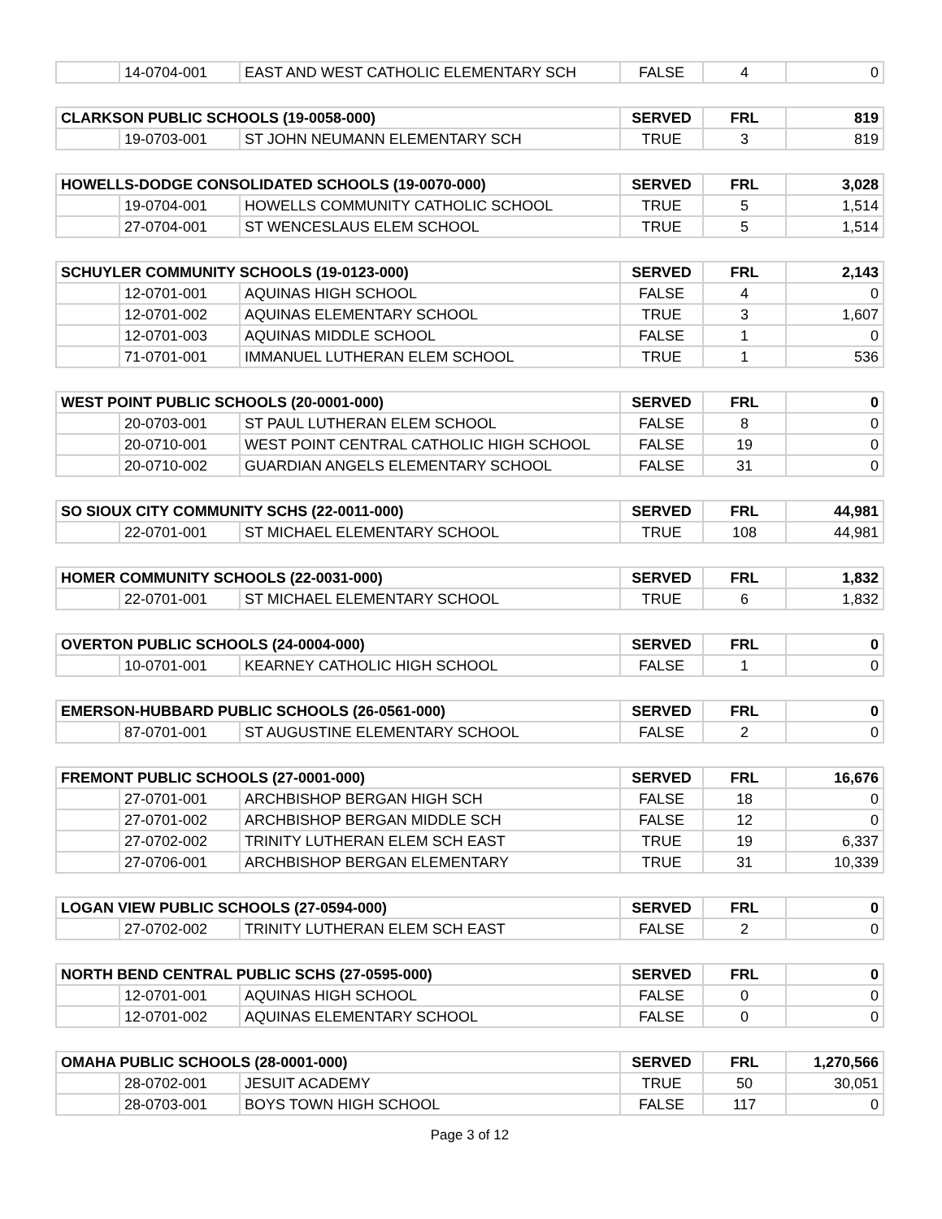| | 14-0704-001 | EAST AND WEST CATHOLIC ELEMENTARY SCH | FALSE | 4 | 0 |
| CLARKSON PUBLIC SCHOOLS (19-0058-000) | | | SERVED | FRL | 819 |
| --- | --- | --- | --- | --- | --- |
| | 19-0703-001 | ST JOHN NEUMANN ELEMENTARY SCH | TRUE | 3 | 819 |
| HOWELLS-DODGE CONSOLIDATED SCHOOLS (19-0070-000) | | | SERVED | FRL | 3,028 |
| --- | --- | --- | --- | --- | --- |
| | 19-0704-001 | HOWELLS COMMUNITY CATHOLIC SCHOOL | TRUE | 5 | 1,514 |
| | 27-0704-001 | ST WENCESLAUS ELEM SCHOOL | TRUE | 5 | 1,514 |
| SCHUYLER COMMUNITY SCHOOLS (19-0123-000) | | | SERVED | FRL | 2,143 |
| --- | --- | --- | --- | --- | --- |
| | 12-0701-001 | AQUINAS HIGH SCHOOL | FALSE | 4 | 0 |
| | 12-0701-002 | AQUINAS ELEMENTARY SCHOOL | TRUE | 3 | 1,607 |
| | 12-0701-003 | AQUINAS MIDDLE SCHOOL | FALSE | 1 | 0 |
| | 71-0701-001 | IMMANUEL LUTHERAN ELEM SCHOOL | TRUE | 1 | 536 |
| WEST POINT PUBLIC SCHOOLS (20-0001-000) | | | SERVED | FRL | 0 |
| --- | --- | --- | --- | --- | --- |
| | 20-0703-001 | ST PAUL LUTHERAN ELEM SCHOOL | FALSE | 8 | 0 |
| | 20-0710-001 | WEST POINT CENTRAL CATHOLIC HIGH SCHOOL | FALSE | 19 | 0 |
| | 20-0710-002 | GUARDIAN ANGELS ELEMENTARY SCHOOL | FALSE | 31 | 0 |
| SO SIOUX CITY COMMUNITY SCHS (22-0011-000) | | | SERVED | FRL | 44,981 |
| --- | --- | --- | --- | --- | --- |
| | 22-0701-001 | ST MICHAEL ELEMENTARY SCHOOL | TRUE | 108 | 44,981 |
| HOMER COMMUNITY SCHOOLS (22-0031-000) | | | SERVED | FRL | 1,832 |
| --- | --- | --- | --- | --- | --- |
| | 22-0701-001 | ST MICHAEL ELEMENTARY SCHOOL | TRUE | 6 | 1,832 |
| OVERTON PUBLIC SCHOOLS (24-0004-000) | | | SERVED | FRL | 0 |
| --- | --- | --- | --- | --- | --- |
| | 10-0701-001 | KEARNEY CATHOLIC HIGH SCHOOL | FALSE | 1 | 0 |
| EMERSON-HUBBARD PUBLIC SCHOOLS (26-0561-000) | | | SERVED | FRL | 0 |
| --- | --- | --- | --- | --- | --- |
| | 87-0701-001 | ST AUGUSTINE ELEMENTARY SCHOOL | FALSE | 2 | 0 |
| FREMONT PUBLIC SCHOOLS (27-0001-000) | | | SERVED | FRL | 16,676 |
| --- | --- | --- | --- | --- | --- |
| | 27-0701-001 | ARCHBISHOP BERGAN HIGH SCH | FALSE | 18 | 0 |
| | 27-0701-002 | ARCHBISHOP BERGAN MIDDLE SCH | FALSE | 12 | 0 |
| | 27-0702-002 | TRINITY LUTHERAN ELEM SCH EAST | TRUE | 19 | 6,337 |
| | 27-0706-001 | ARCHBISHOP BERGAN ELEMENTARY | TRUE | 31 | 10,339 |
| LOGAN VIEW PUBLIC SCHOOLS (27-0594-000) | | | SERVED | FRL | 0 |
| --- | --- | --- | --- | --- | --- |
| | 27-0702-002 | TRINITY LUTHERAN ELEM SCH EAST | FALSE | 2 | 0 |
| NORTH BEND CENTRAL PUBLIC SCHS (27-0595-000) | | | SERVED | FRL | 0 |
| --- | --- | --- | --- | --- | --- |
| | 12-0701-001 | AQUINAS HIGH SCHOOL | FALSE | 0 | 0 |
| | 12-0701-002 | AQUINAS ELEMENTARY SCHOOL | FALSE | 0 | 0 |
| OMAHA PUBLIC SCHOOLS (28-0001-000) | | | SERVED | FRL | 1,270,566 |
| --- | --- | --- | --- | --- | --- |
| | 28-0702-001 | JESUIT ACADEMY | TRUE | 50 | 30,051 |
| | 28-0703-001 | BOYS TOWN HIGH SCHOOL | FALSE | 117 | 0 |
Page 3 of 12